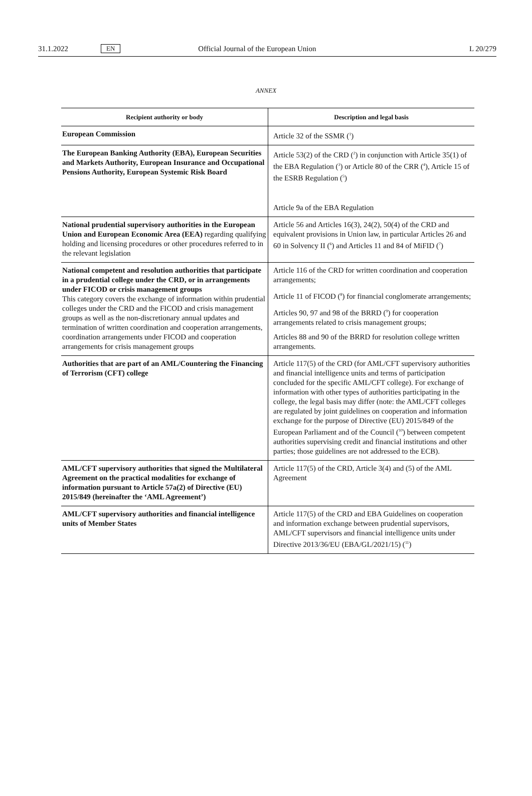31.1.2022 EN Official Journal of the European Union L 20/279
ANNEX
| Recipient authority or body | Description and legal basis |
| --- | --- |
| European Commission | Article 32 of the SSMR (<sup>1</sup>) |
| The European Banking Authority (EBA), European Securities and Markets Authority, European Insurance and Occupational Pensions Authority, European Systemic Risk Board | Article 53(2) of the CRD (<sup>2</sup>) in conjunction with Article 35(1) of the EBA Regulation (<sup>3</sup>) or Article 80 of the CRR (<sup>4</sup>), Article 15 of the ESRB Regulation (<sup>5</sup>) Article 9a of the EBA Regulation |
| National prudential supervisory authorities in the European Union and European Economic Area (EEA) regarding qualifying holding and licensing procedures or other procedures referred to in the relevant legislation | Article 56 and Articles 16(3), 24(2), 50(4) of the CRD and equivalent provisions in Union law, in particular Articles 26 and 60 in Solvency II (<sup>6</sup>) and Articles 11 and 84 of MiFID (<sup>7</sup>) |
| National competent and resolution authorities that participate in a prudential college under the CRD, or in arrangements under FICOD or crisis management groups This category covers the exchange of information within prudential colleges under the CRD and the FICOD and crisis management groups as well as the non-discretionary annual updates and termination of written coordination and cooperation arrangements, coordination arrangements under FICOD and cooperation arrangements for crisis management groups | Article 116 of the CRD for written coordination and cooperation arrangements; Article 11 of FICOD (<sup>8</sup>) for financial conglomerate arrangements; Articles 90, 97 and 98 of the BRRD (<sup>9</sup>) for cooperation arrangements related to crisis management groups; Articles 88 and 90 of the BRRD for resolution college written arrangements. |
| Authorities that are part of an AML/Countering the Financing of Terrorism (CFT) college | Article 117(5) of the CRD (for AML/CFT supervisory authorities and financial intelligence units and terms of participation concluded for the specific AML/CFT college). For exchange of information with other types of authorities participating in the college, the legal basis may differ (note: the AML/CFT colleges are regulated by joint guidelines on cooperation and information exchange for the purpose of Directive (EU) 2015/849 of the European Parliament and of the Council (<sup>10</sup>) between competent authorities supervising credit and financial institutions and other parties; those guidelines are not addressed to the ECB). |
| AML/CFT supervisory authorities that signed the Multilateral Agreement on the practical modalities for exchange of information pursuant to Article 57a(2) of Directive (EU) 2015/849 (hereinafter the ‘AML Agreement’) | Article 117(5) of the CRD, Article 3(4) and (5) of the AML Agreement |
| AML/CFT supervisory authorities and financial intelligence units of Member States | Article 117(5) of the CRD and EBA Guidelines on cooperation and information exchange between prudential supervisors, AML/CFT supervisors and financial intelligence units under Directive 2013/36/EU (EBA/GL/2021/15) (<sup>11</sup>) |